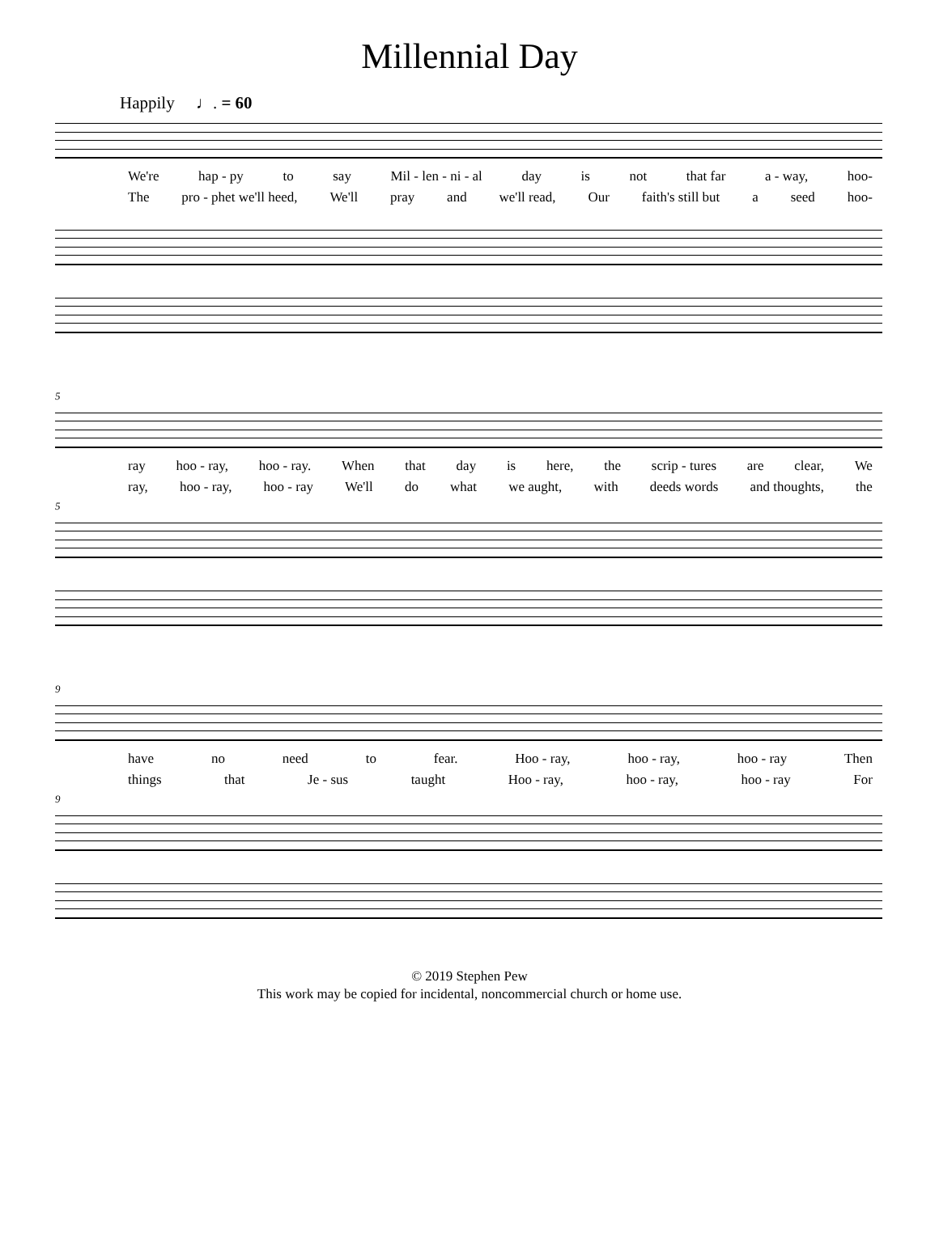Millennial Day
Happily ♩. = 60
We're hap - py to say Mil - len - ni - al day is not that far a - way, hoo-
The pro - phet we'll heed, We'll pray and we'll read, Our faith's still but a seed hoo-
5
ray hoo - ray, hoo - ray. When that day is here, the scrip - tures are clear, We
ray, hoo - ray, hoo - ray We'll do what we aught, with deeds words and thoughts, the
5
9
have no need to fear. Hoo - ray, hoo - ray, hoo - ray Then
things that Je - sus taught Hoo - ray, hoo - ray, hoo - ray For
9
© 2019 Stephen Pew
This work may be copied for incidental, noncommercial church or home use.